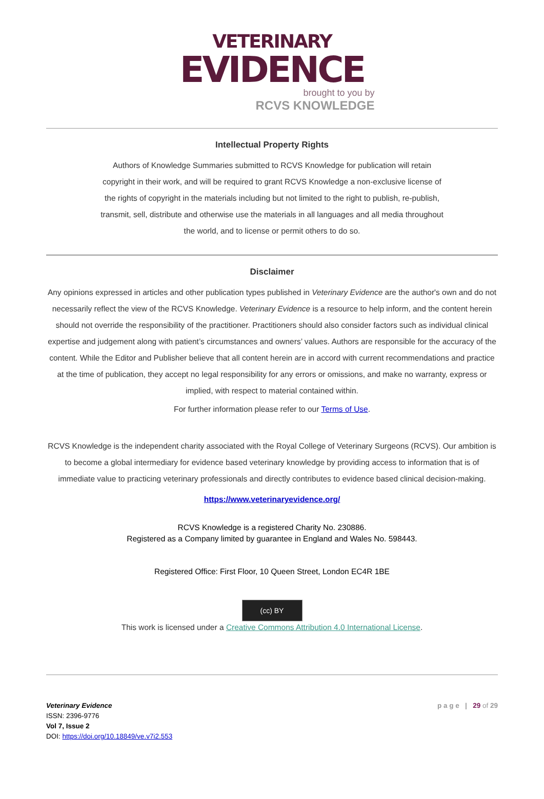VETERINARY
EVIDENCE
brought to you by
RCVS KNOWLEDGE
Intellectual Property Rights
Authors of Knowledge Summaries submitted to RCVS Knowledge for publication will retain copyright in their work, and will be required to grant RCVS Knowledge a non-exclusive license of the rights of copyright in the materials including but not limited to the right to publish, re-publish, transmit, sell, distribute and otherwise use the materials in all languages and all media throughout the world, and to license or permit others to do so.
Disclaimer
Any opinions expressed in articles and other publication types published in Veterinary Evidence are the author's own and do not necessarily reflect the view of the RCVS Knowledge. Veterinary Evidence is a resource to help inform, and the content herein should not override the responsibility of the practitioner. Practitioners should also consider factors such as individual clinical expertise and judgement along with patient’s circumstances and owners’ values. Authors are responsible for the accuracy of the content. While the Editor and Publisher believe that all content herein are in accord with current recommendations and practice at the time of publication, they accept no legal responsibility for any errors or omissions, and make no warranty, express or implied, with respect to material contained within.
For further information please refer to our Terms of Use.
RCVS Knowledge is the independent charity associated with the Royal College of Veterinary Surgeons (RCVS). Our ambition is to become a global intermediary for evidence based veterinary knowledge by providing access to information that is of immediate value to practicing veterinary professionals and directly contributes to evidence based clinical decision-making.
https://www.veterinaryevidence.org/
RCVS Knowledge is a registered Charity No. 230886.
Registered as a Company limited by guarantee in England and Wales No. 598443.
Registered Office: First Floor, 10 Queen Street, London EC4R 1BE
(cc) BY
This work is licensed under a Creative Commons Attribution 4.0 International License.
Veterinary Evidence
ISSN: 2396-9776
Vol 7, Issue 2
DOI: https://doi.org/10.18849/ve.v7i2.553
p a g e | 29 of 29